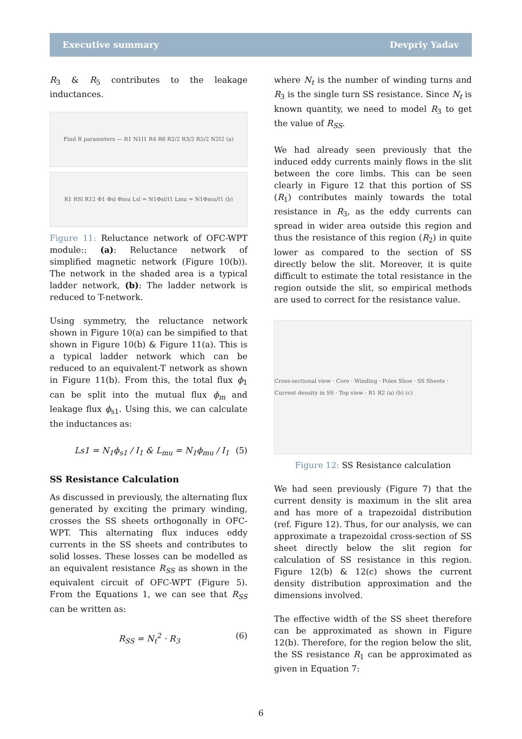Executive summary Devpriy Yadav
R<sub>3</sub> & R<sub>5</sub> contributes to the leakage inductances.
Find R parameters — R1 N1I1 R4 R6 R2/2 R3/2 R5/2 N2I2 (a)
R1 RSl R12 Φ1 Φsl Φmu Lsl = N1Φsl/I1 Lmu = N1Φmu/I1 (b)
Figure 11: Reluctance network of OFC-WPT module:: (a): Reluctance network of simplified magnetic network (Figure 10(b)). The network in the shaded area is a typical ladder network, (b): The ladder network is reduced to T-network.
Using symmetry, the reluctance network shown in Figure 10(a) can be simpified to that shown in Figure 10(b) & Figure 11(a). This is a typical ladder network which can be reduced to an equivalent-T network as shown in Figure 11(b). From this, the total flux ϕ<sub>1</sub> can be split into the mutual flux ϕ<sub>m</sub> and leakage flux ϕ<sub>s1</sub>. Using this, we can calculate the inductances as:
Ls1 = N<sub>1</sub>ϕ<sub>s1</sub> / I<sub>1</sub> & L<sub>mu</sub> = N<sub>1</sub>ϕ<sub>mu</sub> / I<sub>1</sub> (5)
SS Resistance Calculation
As discussed in previously, the alternating flux generated by exciting the primary winding, crosses the SS sheets orthogonally in OFC-WPT. This alternating flux induces eddy currents in the SS sheets and contributes to solid losses. These losses can be modelled as an equivalent resistance R<sub>SS</sub> as shown in the equivalent circuit of OFC-WPT (Figure 5). From the Equations 1, we can see that R<sub>SS</sub> can be written as:
R<sub>SS</sub> = N<sub>t</sub><sup>2</sup> · R<sub>3</sub> (6)
where N<sub>t</sub> is the number of winding turns and R<sub>3</sub> is the single turn SS resistance. Since N<sub>t</sub> is known quantity, we need to model R<sub>3</sub> to get the value of R<sub>SS</sub>.
We had already seen previously that the induced eddy currents mainly flows in the slit between the core limbs. This can be seen clearly in Figure 12 that this portion of SS (R<sub>1</sub>) contributes mainly towards the total resistance in R<sub>3</sub>, as the eddy currents can spread in wider area outside this region and thus the resistance of this region (R<sub>2</sub>) in quite lower as compared to the section of SS directly below the slit. Moreover, it is quite difficult to estimate the total resistance in the region outside the slit, so empirical methods are used to correct for the resistance value.
Cross-sectional view · Core · Winding · Poles Shoe · SS Sheets · Current density in SS · Top view · R1 R2 (a) (b) (c)
Figure 12: SS Resistance calculation
We had seen previously (Figure 7) that the current density is maximum in the slit area and has more of a trapezoidal distribution (ref. Figure 12). Thus, for our analysis, we can approximate a trapezoidal cross-section of SS sheet directly below the slit region for calculation of SS resistance in this region. Figure 12(b) & 12(c) shows the current density distribution approximation and the dimensions involved.
The effective width of the SS sheet therefore can be approximated as shown in Figure 12(b). Therefore, for the region below the slit, the SS resistance R<sub>1</sub> can be approximated as given in Equation 7:
6